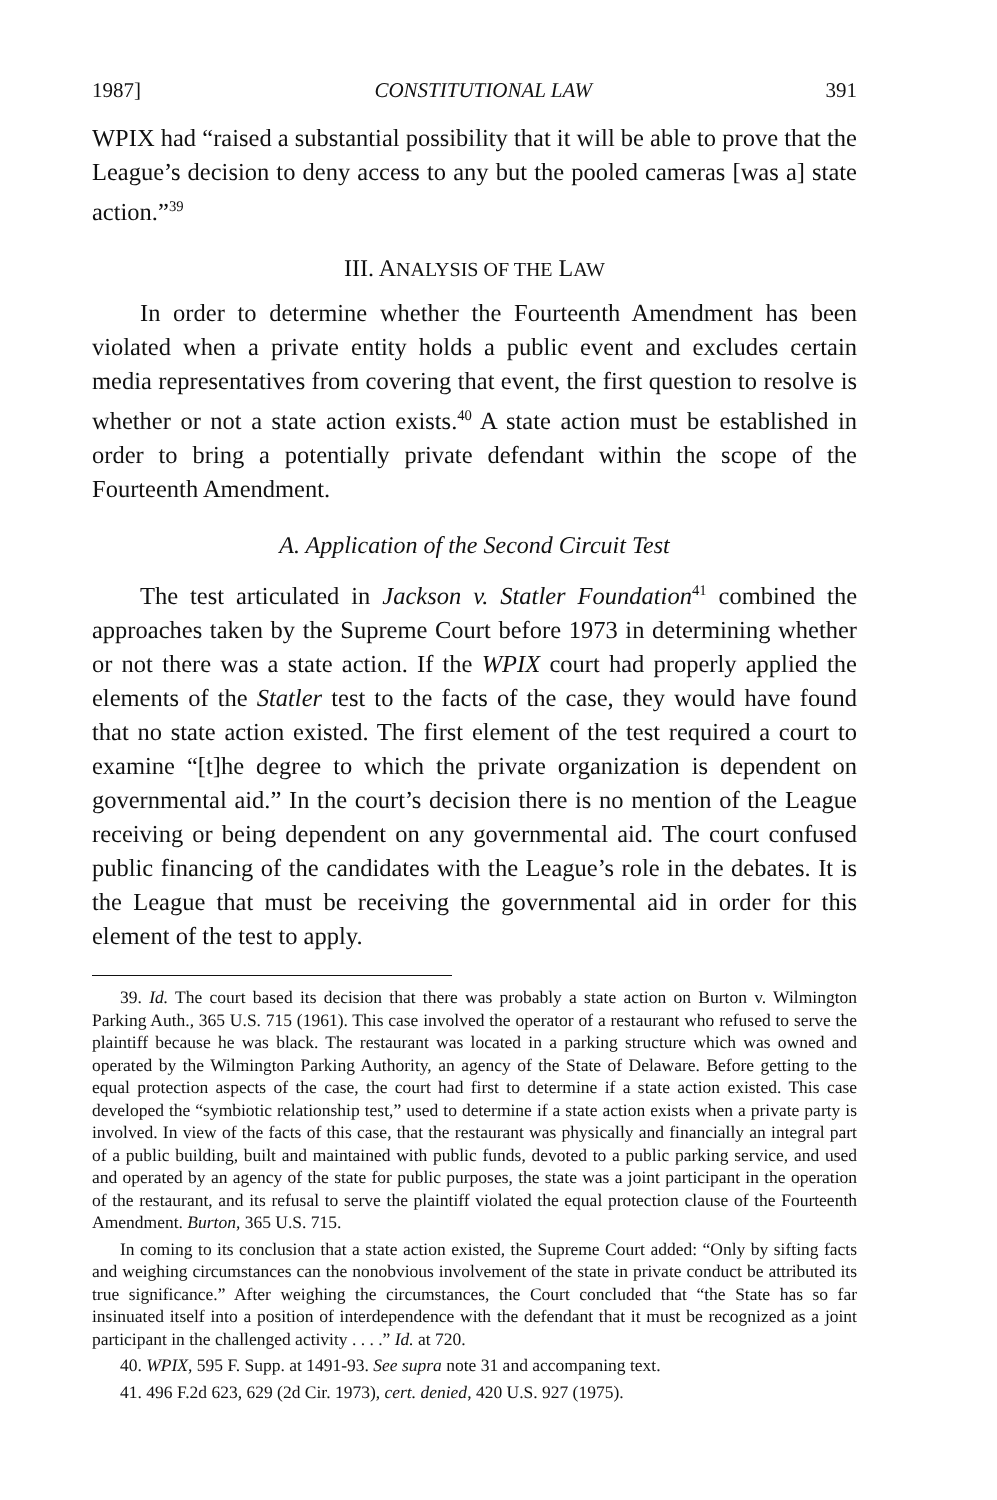1987] CONSTITUTIONAL LAW 391
WPIX had “raised a substantial possibility that it will be able to prove that the League’s decision to deny access to any but the pooled cameras [was a] state action.”<sup>39</sup>
III. ANALYSIS OF THE LAW
In order to determine whether the Fourteenth Amendment has been violated when a private entity holds a public event and excludes certain media representatives from covering that event, the first question to resolve is whether or not a state action exists.<sup>40</sup> A state action must be established in order to bring a potentially private defendant within the scope of the Fourteenth Amendment.
A. Application of the Second Circuit Test
The test articulated in Jackson v. Statler Foundation<sup>41</sup> combined the approaches taken by the Supreme Court before 1973 in determining whether or not there was a state action. If the WPIX court had properly applied the elements of the Statler test to the facts of the case, they would have found that no state action existed. The first element of the test required a court to examine “[t]he degree to which the private organization is dependent on governmental aid.” In the court’s decision there is no mention of the League receiving or being dependent on any governmental aid. The court confused public financing of the candidates with the League’s role in the debates. It is the League that must be receiving the governmental aid in order for this element of the test to apply.
39. Id. The court based its decision that there was probably a state action on Burton v. Wilmington Parking Auth., 365 U.S. 715 (1961). This case involved the operator of a restaurant who refused to serve the plaintiff because he was black. The restaurant was located in a parking structure which was owned and operated by the Wilmington Parking Authority, an agency of the State of Delaware. Before getting to the equal protection aspects of the case, the court had first to determine if a state action existed. This case developed the “symbiotic relationship test,” used to determine if a state action exists when a private party is involved. In view of the facts of this case, that the restaurant was physically and financially an integral part of a public building, built and maintained with public funds, devoted to a public parking service, and used and operated by an agency of the state for public purposes, the state was a joint participant in the operation of the restaurant, and its refusal to serve the plaintiff violated the equal protection clause of the Fourteenth Amendment. Burton, 365 U.S. 715.
In coming to its conclusion that a state action existed, the Supreme Court added: “Only by sifting facts and weighing circumstances can the nonobvious involvement of the state in private conduct be attributed its true significance.” After weighing the circumstances, the Court concluded that “the State has so far insinuated itself into a position of interdependence with the defendant that it must be recognized as a joint participant in the challenged activity . . . .” Id. at 720.
40. WPIX, 595 F. Supp. at 1491-93. See supra note 31 and accompaning text.
41. 496 F.2d 623, 629 (2d Cir. 1973), cert. denied, 420 U.S. 927 (1975).